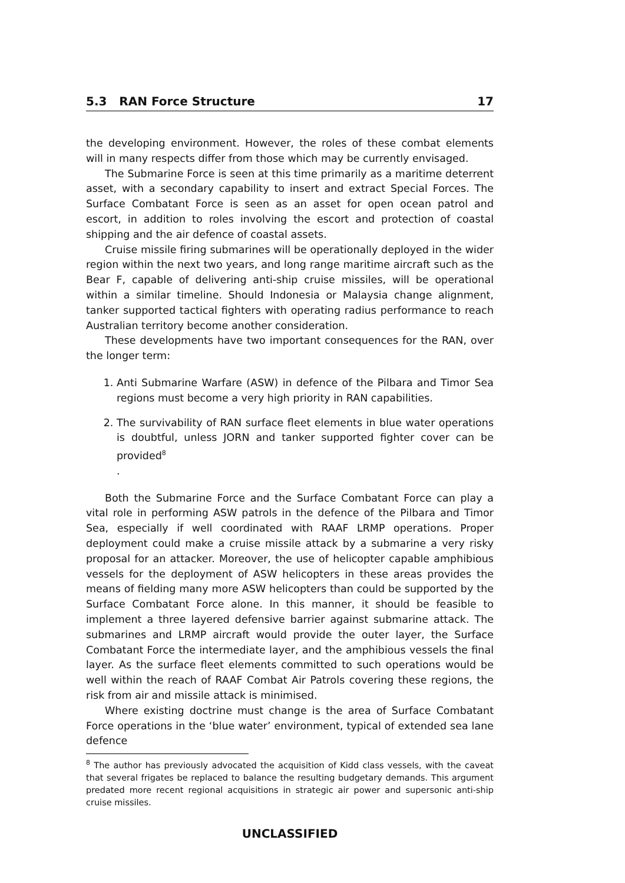5.3 RAN Force Structure 17
the developing environment. However, the roles of these combat elements will in many respects differ from those which may be currently envisaged.
The Submarine Force is seen at this time primarily as a maritime deterrent asset, with a secondary capability to insert and extract Special Forces. The Surface Combatant Force is seen as an asset for open ocean patrol and escort, in addition to roles involving the escort and protection of coastal shipping and the air defence of coastal assets.
Cruise missile firing submarines will be operationally deployed in the wider region within the next two years, and long range maritime aircraft such as the Bear F, capable of delivering anti-ship cruise missiles, will be operational within a similar timeline. Should Indonesia or Malaysia change alignment, tanker supported tactical fighters with operating radius performance to reach Australian territory become another consideration.
These developments have two important consequences for the RAN, over the longer term:
1. Anti Submarine Warfare (ASW) in defence of the Pilbara and Timor Sea regions must become a very high priority in RAN capabilities.
2. The survivability of RAN surface fleet elements in blue water operations is doubtful, unless JORN and tanker supported fighter cover can be provided<sup>8</sup>
.
Both the Submarine Force and the Surface Combatant Force can play a vital role in performing ASW patrols in the defence of the Pilbara and Timor Sea, especially if well coordinated with RAAF LRMP operations. Proper deployment could make a cruise missile attack by a submarine a very risky proposal for an attacker. Moreover, the use of helicopter capable amphibious vessels for the deployment of ASW helicopters in these areas provides the means of fielding many more ASW helicopters than could be supported by the Surface Combatant Force alone. In this manner, it should be feasible to implement a three layered defensive barrier against submarine attack. The submarines and LRMP aircraft would provide the outer layer, the Surface Combatant Force the intermediate layer, and the amphibious vessels the final layer. As the surface fleet elements committed to such operations would be well within the reach of RAAF Combat Air Patrols covering these regions, the risk from air and missile attack is minimised.
Where existing doctrine must change is the area of Surface Combatant Force operations in the ‘blue water’ environment, typical of extended sea lane defence
<sup>8</sup> The author has previously advocated the acquisition of Kidd class vessels, with the caveat that several frigates be replaced to balance the resulting budgetary demands. This argument predated more recent regional acquisitions in strategic air power and supersonic anti-ship cruise missiles.
UNCLASSIFIED